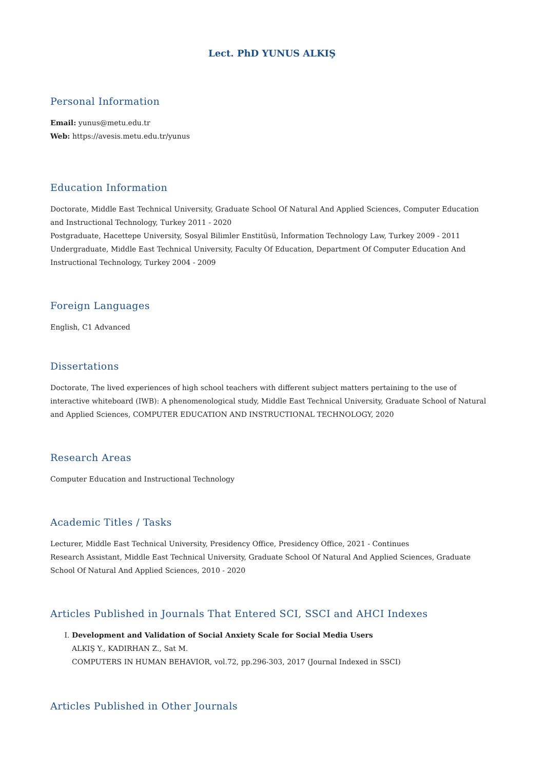Lect. PhD YUNUS ALKIŞ
Personal Information
Email: yunus@metu.edu.tr
Web: https://avesis.metu.edu.tr/yunus
Education Information
Doctorate, Middle East Technical University, Graduate School Of Natural And Applied Sciences, Computer Education and Instructional Technology, Turkey 2011 - 2020
Postgraduate, Hacettepe University, Sosyal Bilimler Enstitüsü, Information Technology Law, Turkey 2009 - 2011
Undergraduate, Middle East Technical University, Faculty Of Education, Department Of Computer Education And Instructional Technology, Turkey 2004 - 2009
Foreign Languages
English, C1 Advanced
Dissertations
Doctorate, The lived experiences of high school teachers with different subject matters pertaining to the use of interactive whiteboard (IWB): A phenomenological study, Middle East Technical University, Graduate School of Natural and Applied Sciences, COMPUTER EDUCATION AND INSTRUCTIONAL TECHNOLOGY, 2020
Research Areas
Computer Education and Instructional Technology
Academic Titles / Tasks
Lecturer, Middle East Technical University, Presidency Office, Presidency Office, 2021 - Continues
Research Assistant, Middle East Technical University, Graduate School Of Natural And Applied Sciences, Graduate School Of Natural And Applied Sciences, 2010 - 2020
Articles Published in Journals That Entered SCI, SSCI and AHCI Indexes
I. Development and Validation of Social Anxiety Scale for Social Media Users
ALKIŞ Y., KADIRHAN Z., Sat M.
COMPUTERS IN HUMAN BEHAVIOR, vol.72, pp.296-303, 2017 (Journal Indexed in SSCI)
Articles Published in Other Journals